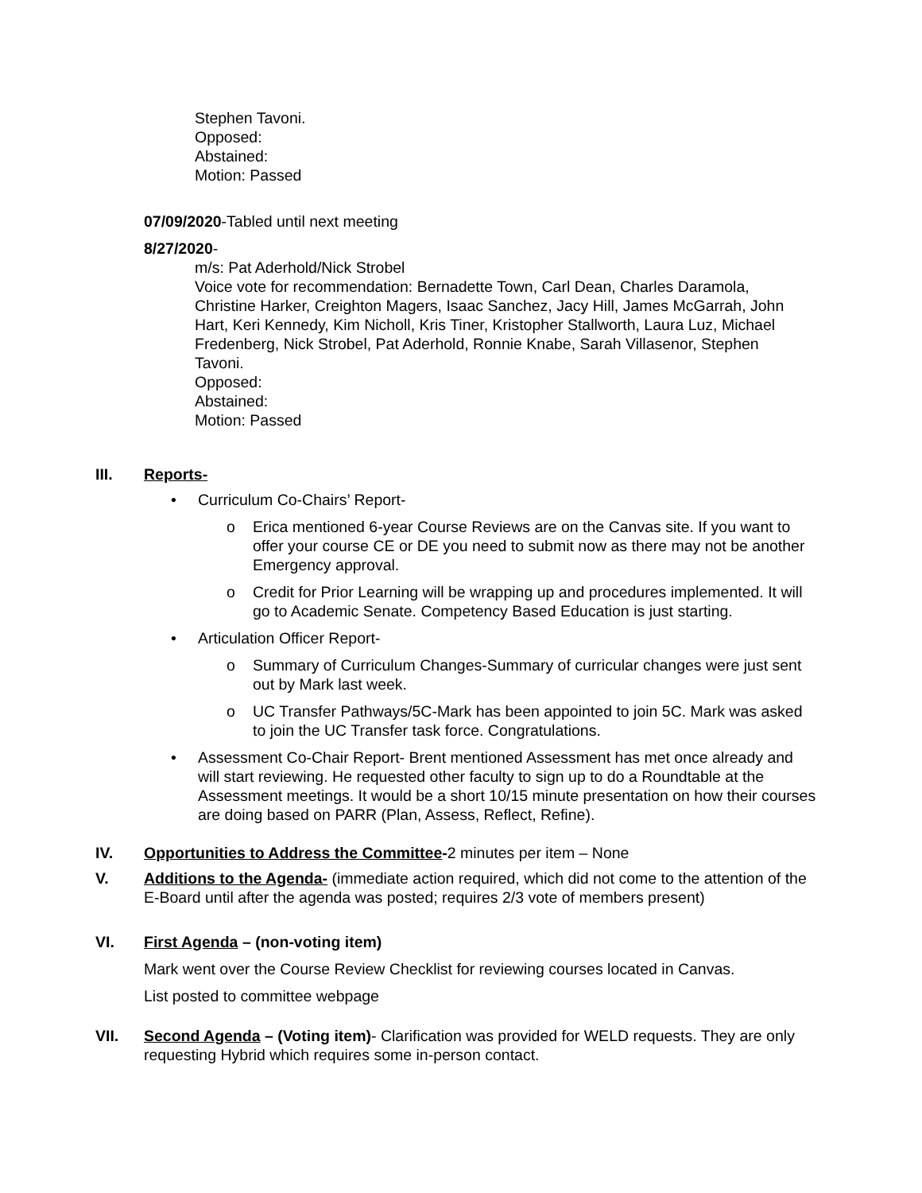Stephen Tavoni.
Opposed:
Abstained:
Motion: Passed
07/09/2020-Tabled until next meeting
8/27/2020-
m/s: Pat Aderhold/Nick Strobel
Voice vote for recommendation: Bernadette Town, Carl Dean, Charles Daramola, Christine Harker, Creighton Magers, Isaac Sanchez, Jacy Hill, James McGarrah, John Hart, Keri Kennedy, Kim Nicholl, Kris Tiner, Kristopher Stallworth, Laura Luz, Michael Fredenberg, Nick Strobel, Pat Aderhold, Ronnie Knabe, Sarah Villasenor, Stephen Tavoni.
Opposed:
Abstained:
Motion: Passed
III. Reports-
• Curriculum Co-Chairs’ Report-
o Erica mentioned 6-year Course Reviews are on the Canvas site. If you want to offer your course CE or DE you need to submit now as there may not be another Emergency approval.
o Credit for Prior Learning will be wrapping up and procedures implemented. It will go to Academic Senate. Competency Based Education is just starting.
• Articulation Officer Report-
o Summary of Curriculum Changes-Summary of curricular changes were just sent out by Mark last week.
o UC Transfer Pathways/5C-Mark has been appointed to join 5C. Mark was asked to join the UC Transfer task force. Congratulations.
• Assessment Co-Chair Report- Brent mentioned Assessment has met once already and will start reviewing. He requested other faculty to sign up to do a Roundtable at the Assessment meetings. It would be a short 10/15 minute presentation on how their courses are doing based on PARR (Plan, Assess, Reflect, Refine).
IV. Opportunities to Address the Committee-2 minutes per item – None
V. Additions to the Agenda- (immediate action required, which did not come to the attention of the E-Board until after the agenda was posted; requires 2/3 vote of members present)
VI. First Agenda – (non-voting item)
Mark went over the Course Review Checklist for reviewing courses located in Canvas.
List posted to committee webpage
VII. Second Agenda – (Voting item)- Clarification was provided for WELD requests. They are only requesting Hybrid which requires some in-person contact.